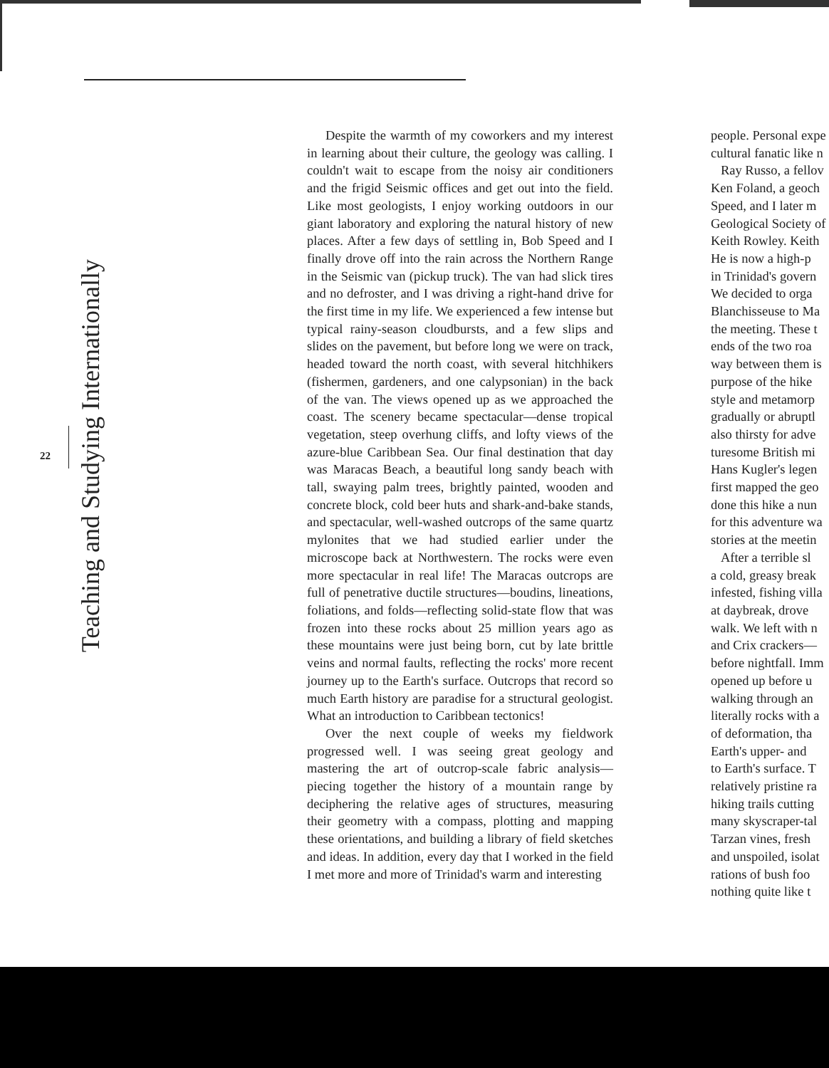22
Teaching and Studying Internationally
Despite the warmth of my coworkers and my interest in learning about their culture, the geology was calling. I couldn't wait to escape from the noisy air conditioners and the frigid Seismic offices and get out into the field. Like most geologists, I enjoy working outdoors in our giant laboratory and exploring the natural history of new places. After a few days of settling in, Bob Speed and I finally drove off into the rain across the Northern Range in the Seismic van (pickup truck). The van had slick tires and no defroster, and I was driving a right-hand drive for the first time in my life. We experienced a few intense but typical rainy-season cloudbursts, and a few slips and slides on the pavement, but before long we were on track, headed toward the north coast, with several hitchhikers (fishermen, gardeners, and one calypsonian) in the back of the van. The views opened up as we approached the coast. The scenery became spectacular—dense tropical vegetation, steep overhung cliffs, and lofty views of the azure-blue Caribbean Sea. Our final destination that day was Maracas Beach, a beautiful long sandy beach with tall, swaying palm trees, brightly painted, wooden and concrete block, cold beer huts and shark-and-bake stands, and spectacular, well-washed outcrops of the same quartz mylonites that we had studied earlier under the microscope back at Northwestern. The rocks were even more spectacular in real life! The Maracas outcrops are full of penetrative ductile structures—boudins, lineations, foliations, and folds—reflecting solid-state flow that was frozen into these rocks about 25 million years ago as these mountains were just being born, cut by late brittle veins and normal faults, reflecting the rocks' more recent journey up to the Earth's surface. Outcrops that record so much Earth history are paradise for a structural geologist. What an introduction to Caribbean tectonics!
Over the next couple of weeks my fieldwork progressed well. I was seeing great geology and mastering the art of outcrop-scale fabric analysis—piecing together the history of a mountain range by deciphering the relative ages of structures, measuring their geometry with a compass, plotting and mapping these orientations, and building a library of field sketches and ideas. In addition, every day that I worked in the field I met more and more of Trinidad's warm and interesting
people. Personal expe
cultural fanatic like n
Ray Russo, a fellov
Ken Foland, a geoch
Speed, and I later m
Geological Society of
Keith Rowley. Keith
He is now a high-p
in Trinidad's govern
We decided to orga
Blanchisseuse to Ma
the meeting. These t
ends of the two roa
way between them is
purpose of the hike
style and metamorp
gradually or abruptl
also thirsty for adve
turesome British mi
Hans Kugler's legen
first mapped the geo
done this hike a nun
for this adventure wa
stories at the meetin
After a terrible sl
a cold, greasy break
infested, fishing villa
at daybreak, drove
walk. We left with n
and Crix crackers—
before nightfall. Imm
opened up before u
walking through an
literally rocks with a
of deformation, tha
Earth's upper- and
to Earth's surface. T
relatively pristine ra
hiking trails cutting
many skyscraper-tal
Tarzan vines, fresh
and unspoiled, isolat
rations of bush foo
nothing quite like t